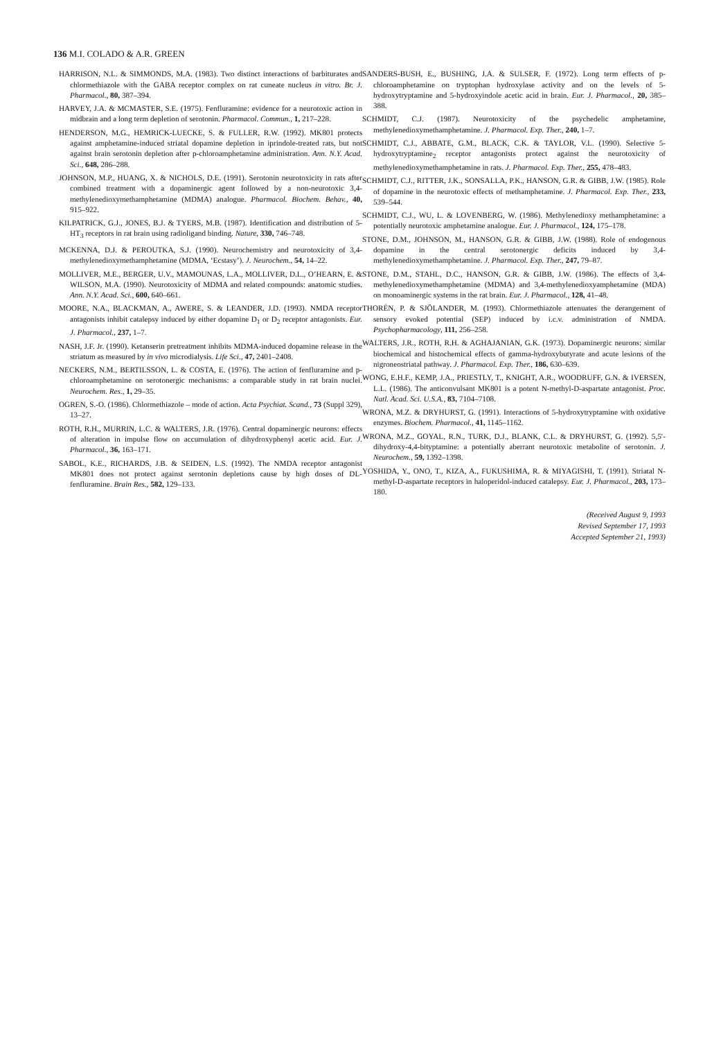136 M.I. COLADO & A.R. GREEN
HARRISON, N.L. & SIMMONDS, M.A. (1983). Two distinct interactions of barbiturates and chlormethiazole with the GABA receptor complex on rat cuneate nucleus in vitro. Br. J. Pharmacol., 80, 387–394.
HARVEY, J.A. & MCMASTER, S.E. (1975). Fenfluramine: evidence for a neurotoxic action in midbrain and a long term depletion of serotonin. Pharmacol. Commun., 1, 217–228.
HENDERSON, M.G., HEMRICK-LUECKE, S. & FULLER, R.W. (1992). MK801 protects against amphetamine-induced striatal dopamine depletion in iprindole-treated rats, but not against brain serotonin depletion after p-chloroamphetamine administration. Ann. N.Y. Acad. Sci., 648, 286–288.
JOHNSON, M.P., HUANG, X. & NICHOLS, D.E. (1991). Serotonin neurotoxicity in rats after combined treatment with a dopaminergic agent followed by a non-neurotoxic 3,4-methylenedioxymethamphetamine (MDMA) analogue. Pharmacol. Biochem. Behav., 40, 915–922.
KILPATRICK, G.J., JONES, B.J. & TYERS, M.B. (1987). Identification and distribution of 5-HT<sub>3</sub> receptors in rat brain using radioligand binding. Nature, 330, 746–748.
MCKENNA, D.J. & PEROUTKA, S.J. (1990). Neurochemistry and neurotoxicity of 3,4-methylenedioxymethamphetamine (MDMA, ‘Ecstasy’). J. Neurochem., 54, 14–22.
MOLLIVER, M.E., BERGER, U.V., MAMOUNAS, L.A., MOLLIVER, D.L., O’HEARN, E. & WILSON, M.A. (1990). Neurotoxicity of MDMA and related compounds: anatomic studies. Ann. N.Y. Acad. Sci., 600, 640–661.
MOORE, N.A., BLACKMAN, A., AWERE, S. & LEANDER, J.D. (1993). NMDA receptor antagonists inhibit catalepsy induced by either dopamine D<sub>1</sub> or D<sub>2</sub> receptor antagonists. Eur. J. Pharmacol., 237, 1–7.
NASH, J.F. Jr. (1990). Ketanserin pretreatment inhibits MDMA-induced dopamine release in the striatum as measured by in vivo microdialysis. Life Sci., 47, 2401–2408.
NECKERS, N.M., BERTILSSON, L. & COSTA, E. (1976). The action of fenfluramine and p-chloroamphetamine on serotonergic mechanisms: a comparable study in rat brain nuclei. Neurochem. Res., 1, 29–35.
OGREN, S.-O. (1986). Chlormethiazole – mode of action. Acta Psychiat. Scand., 73 (Suppl 329), 13–27.
ROTH, R.H., MURRIN, L.C. & WALTERS, J.R. (1976). Central dopaminergic neurons: effects of alteration in impulse flow on accumulation of dihydroxyphenyl acetic acid. Eur. J. Pharmacol., 36, 163–171.
SABOL, K.E., RICHARDS, J.B. & SEIDEN, L.S. (1992). The NMDA receptor antagonist MK801 does not protect against serotonin depletions cause by high doses of DL-fenfluramine. Brain Res., 582, 129–133.
SANDERS-BUSH, E., BUSHING, J.A. & SULSER, F. (1972). Long term effects of p-chloroamphetamine on tryptophan hydroxylase activity and on the levels of 5-hydroxytryptamine and 5-hydroxyindole acetic acid in brain. Eur. J. Pharmacol., 20, 385–388.
SCHMIDT, C.J. (1987). Neurotoxicity of the psychedelic amphetamine, methylenedioxymethamphetamine. J. Pharmacol. Exp. Ther., 240, 1–7.
SCHMIDT, C.J., ABBATE, G.M., BLACK, C.K. & TAYLOR, V.L. (1990). Selective 5-hydroxytryptamine<sub>2</sub> receptor antagonists protect against the neurotoxicity of methylenedioxymethamphetamine in rats. J. Pharmacol. Exp. Ther., 255, 478–483.
SCHMIDT, C.J., RITTER, J.K., SONSALLA, P.K., HANSON, G.R. & GIBB, J.W. (1985). Role of dopamine in the neurotoxic effects of methamphetamine. J. Pharmacol. Exp. Ther., 233, 539–544.
SCHMIDT, C.J., WU, L. & LOVENBERG, W. (1986). Methylenedioxy methamphetamine: a potentially neurotoxic amphetamine analogue. Eur. J. Pharmacol., 124, 175–178.
STONE, D.M., JOHNSON, M., HANSON, G.R. & GIBB, J.W. (1988). Role of endogenous dopamine in the central serotonergic deficits induced by 3,4-methylenedioxymethamphetamine. J. Pharmacol. Exp. Ther., 247, 79–87.
STONE, D.M., STAHL, D.C., HANSON, G.R. & GIBB, J.W. (1986). The effects of 3,4-methylenedioxymethamphetamine (MDMA) and 3,4-methylenedioxyamphetamine (MDA) on monoaminergic systems in the rat brain. Eur. J. Pharmacol., 128, 41–48.
THORÉN, P. & SJÖLANDER, M. (1993). Chlormethiazole attenuates the derangement of sensory evoked potential (SEP) induced by i.c.v. administration of NMDA. Psychopharmacology, 111, 256–258.
WALTERS, J.R., ROTH, R.H. & AGHAJANIAN, G.K. (1973). Dopaminergic neurons: similar biochemical and histochemical effects of gamma-hydroxybutyrate and acute lesions of the nigroneostriatal pathway. J. Pharmacol. Exp. Ther., 186, 630–639.
WONG, E.H.F., KEMP, J.A., PRIESTLY, T., KNIGHT, A.R., WOODRUFF, G.N. & IVERSEN, L.L. (1986). The anticonvulsant MK801 is a potent N-methyl-D-aspartate antagonist. Proc. Natl. Acad. Sci. U.S.A., 83, 7104–7108.
WRONA, M.Z. & DRYHURST, G. (1991). Interactions of 5-hydroxytryptamine with oxidative enzymes. Biochem. Pharmacol., 41, 1145–1162.
WRONA, M.Z., GOYAL, R.N., TURK, D.J., BLANK, C.L. & DRYHURST, G. (1992). 5,5′-dihydroxy-4,4-bityptamine: a potentially aberrant neurotoxic metabolite of serotonin. J. Neurochem., 59, 1392–1398.
YOSHIDA, Y., ONO, T., KIZA, A., FUKUSHIMA, R. & MIYAGISHI, T. (1991). Striatal N-methyl-D-aspartate receptors in haloperidol-induced catalepsy. Eur. J. Pharmacol., 203, 173–180.
(Received August 9, 1993
Revised September 17, 1993
Accepted September 21, 1993)